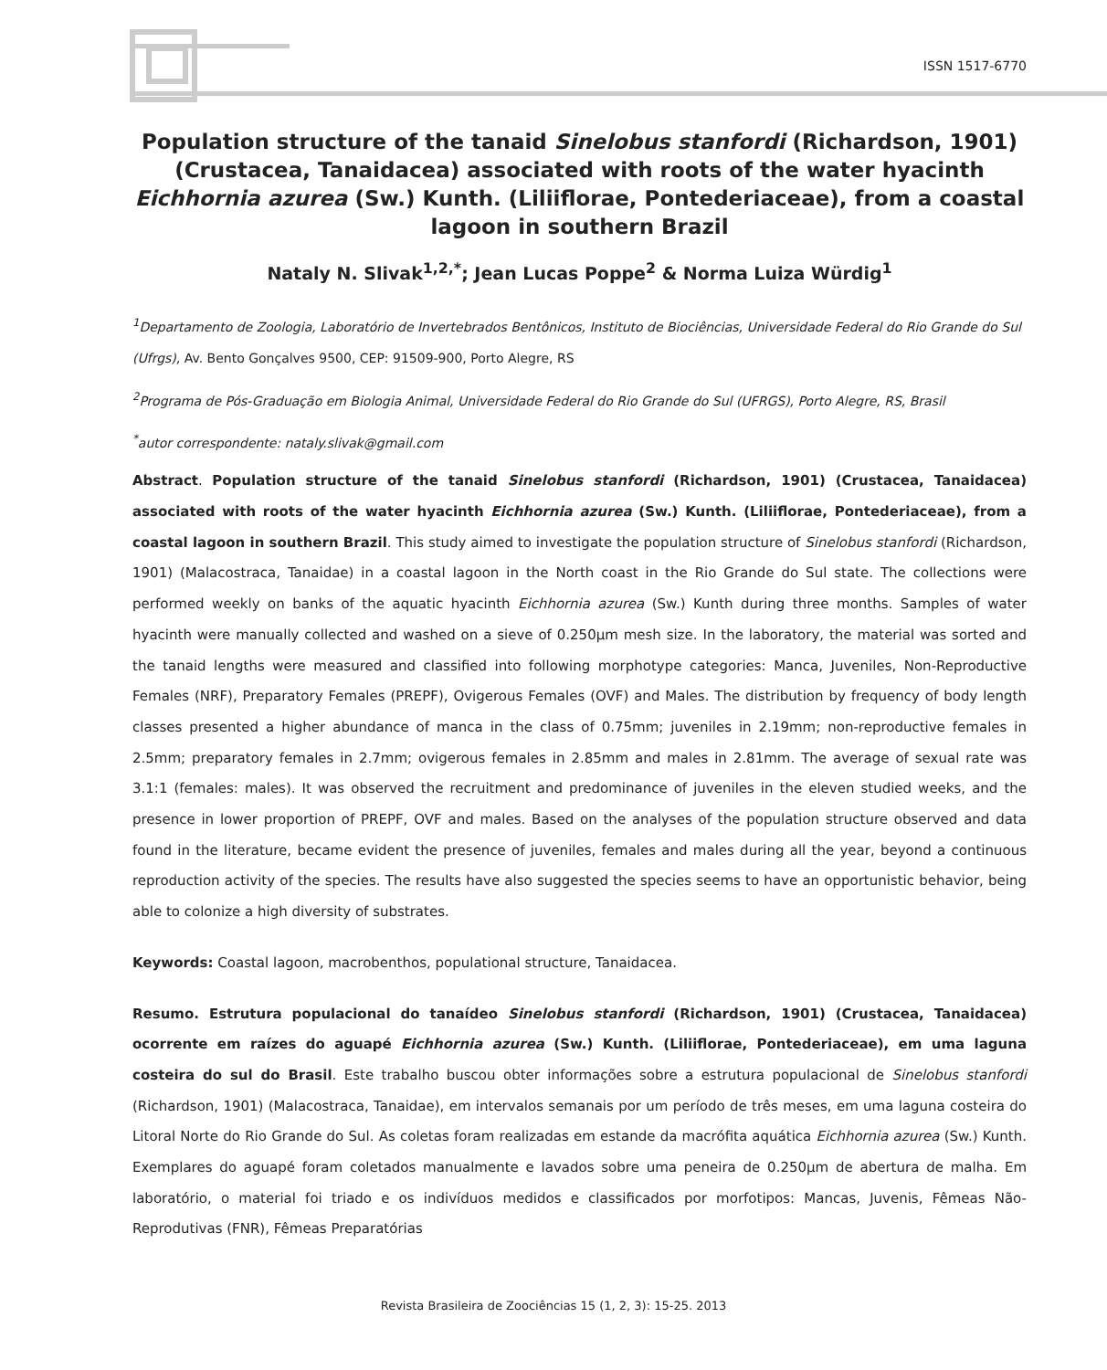ISSN 1517-6770
Population structure of the tanaid Sinelobus stanfordi (Richardson, 1901) (Crustacea, Tanaidacea) associated with roots of the water hyacinth Eichhornia azurea (Sw.) Kunth. (Liliiflorae, Pontederiaceae), from a coastal lagoon in southern Brazil
Nataly N. Slivak<sup>1,2,*</sup>; Jean Lucas Poppe<sup>2</sup> & Norma Luiza Würdig<sup>1</sup>
<sup>1</sup> Departamento de Zoologia, Laboratório de Invertebrados Bentônicos, Instituto de Biociências, Universidade Federal do Rio Grande do Sul (Ufrgs), Av. Bento Gonçalves 9500, CEP: 91509-900, Porto Alegre, RS
<sup>2</sup> Programa de Pós-Graduação em Biologia Animal, Universidade Federal do Rio Grande do Sul (UFRGS), Porto Alegre, RS, Brasil
<sup>*</sup> autor correspondente: nataly.slivak@gmail.com
Abstract. Population structure of the tanaid Sinelobus stanfordi (Richardson, 1901) (Crustacea, Tanaidacea) associated with roots of the water hyacinth Eichhornia azurea (Sw.) Kunth. (Liliiflorae, Pontederiaceae), from a coastal lagoon in southern Brazil. This study aimed to investigate the population structure of Sinelobus stanfordi (Richardson, 1901) (Malacostraca, Tanaidae) in a coastal lagoon in the North coast in the Rio Grande do Sul state. The collections were performed weekly on banks of the aquatic hyacinth Eichhornia azurea (Sw.) Kunth during three months. Samples of water hyacinth were manually collected and washed on a sieve of 0.250µm mesh size. In the laboratory, the material was sorted and the tanaid lengths were measured and classified into following morphotype categories: Manca, Juveniles, Non-Reproductive Females (NRF), Preparatory Females (PREPF), Ovigerous Females (OVF) and Males. The distribution by frequency of body length classes presented a higher abundance of manca in the class of 0.75mm; juveniles in 2.19mm; non-reproductive females in 2.5mm; preparatory females in 2.7mm; ovigerous females in 2.85mm and males in 2.81mm. The average of sexual rate was 3.1:1 (females: males). It was observed the recruitment and predominance of juveniles in the eleven studied weeks, and the presence in lower proportion of PREPF, OVF and males. Based on the analyses of the population structure observed and data found in the literature, became evident the presence of juveniles, females and males during all the year, beyond a continuous reproduction activity of the species. The results have also suggested the species seems to have an opportunistic behavior, being able to colonize a high diversity of substrates.
Keywords: Coastal lagoon, macrobenthos, populational structure, Tanaidacea.
Resumo. Estrutura populacional do tanaídeo Sinelobus stanfordi (Richardson, 1901) (Crustacea, Tanaidacea) ocorrente em raízes do aguapé Eichhornia azurea (Sw.) Kunth. (Liliiflorae, Pontederiaceae), em uma laguna costeira do sul do Brasil. Este trabalho buscou obter informações sobre a estrutura populacional de Sinelobus stanfordi (Richardson, 1901) (Malacostraca, Tanaidae), em intervalos semanais por um período de três meses, em uma laguna costeira do Litoral Norte do Rio Grande do Sul. As coletas foram realizadas em estande da macrófita aquática Eichhornia azurea (Sw.) Kunth. Exemplares do aguapé foram coletados manualmente e lavados sobre uma peneira de 0.250µm de abertura de malha. Em laboratório, o material foi triado e os indivíduos medidos e classificados por morfotipos: Mancas, Juvenis, Fêmeas Não-Reprodutivas (FNR), Fêmeas Preparatórias
Revista Brasileira de Zoociências 15 (1, 2, 3): 15-25. 2013